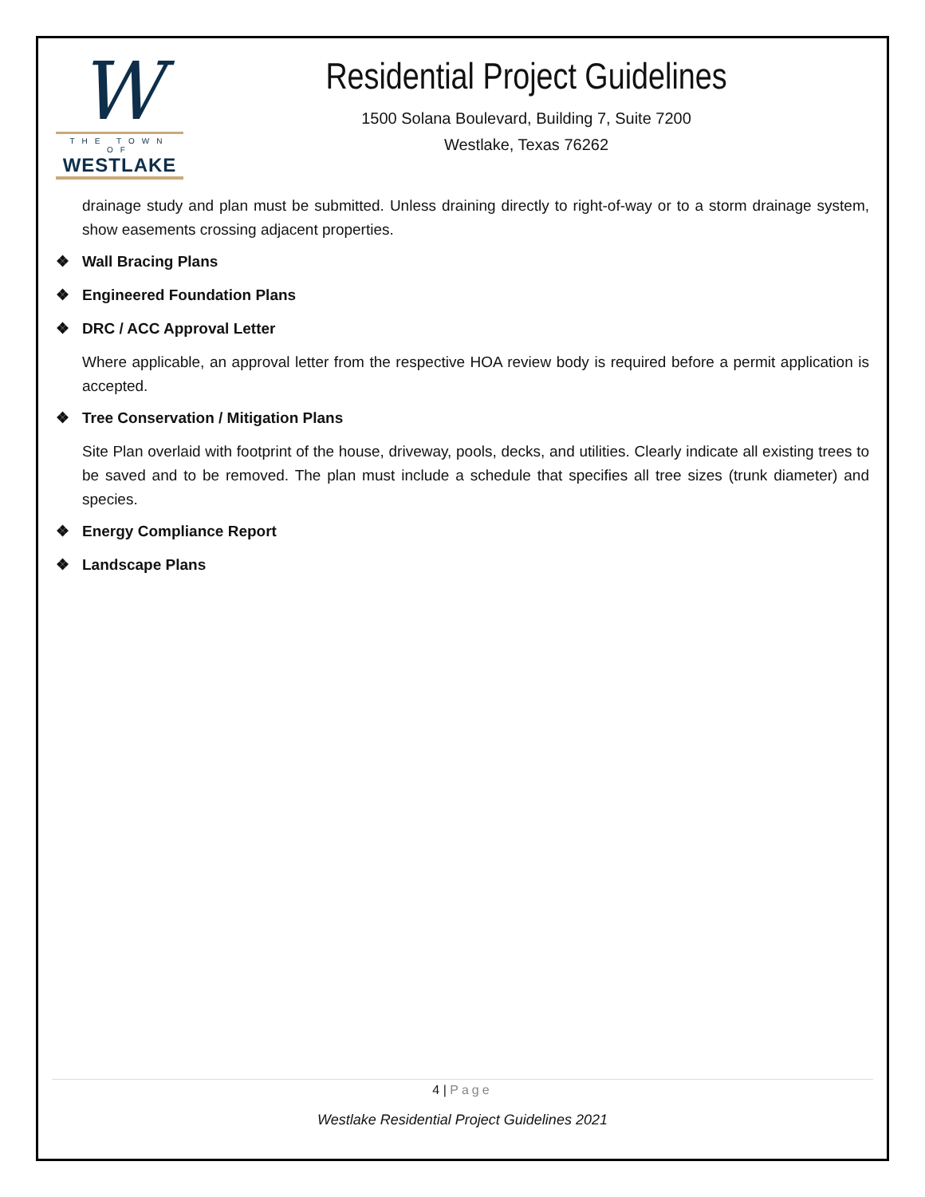W
THE TOWN OF
WESTLAKE
Residential Project Guidelines
1500 Solana Boulevard, Building 7, Suite 7200
Westlake, Texas 76262
drainage study and plan must be submitted. Unless draining directly to right-of-way or to a storm drainage system, show easements crossing adjacent properties.
❖ Wall Bracing Plans
❖ Engineered Foundation Plans
❖ DRC / ACC Approval Letter
Where applicable, an approval letter from the respective HOA review body is required before a permit application is accepted.
❖ Tree Conservation / Mitigation Plans
Site Plan overlaid with footprint of the house, driveway, pools, decks, and utilities. Clearly indicate all existing trees to be saved and to be removed. The plan must include a schedule that specifies all tree sizes (trunk diameter) and species.
❖ Energy Compliance Report
❖ Landscape Plans
4 | Page
Westlake Residential Project Guidelines 2021